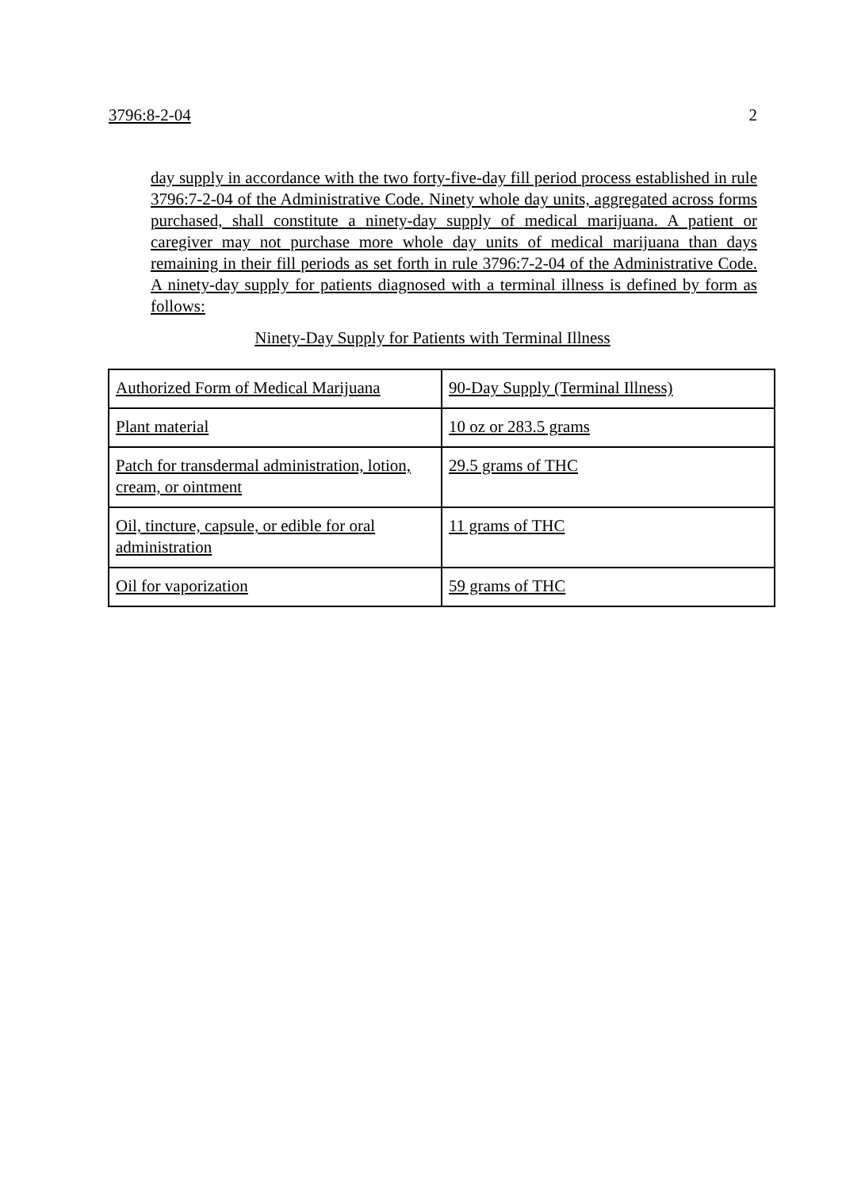3796:8-2-04 2
day supply in accordance with the two forty-five-day fill period process established in rule 3796:7-2-04 of the Administrative Code. Ninety whole day units, aggregated across forms purchased, shall constitute a ninety-day supply of medical marijuana. A patient or caregiver may not purchase more whole day units of medical marijuana than days remaining in their fill periods as set forth in rule 3796:7-2-04 of the Administrative Code. A ninety-day supply for patients diagnosed with a terminal illness is defined by form as follows:
Ninety-Day Supply for Patients with Terminal Illness
| Authorized Form of Medical Marijuana | 90-Day Supply (Terminal Illness) |
| Plant material | 10 oz or 283.5 grams |
| Patch for transdermal administration, lotion, cream, or ointment | 29.5 grams of THC |
| Oil, tincture, capsule, or edible for oral administration | 11 grams of THC |
| Oil for vaporization | 59 grams of THC |